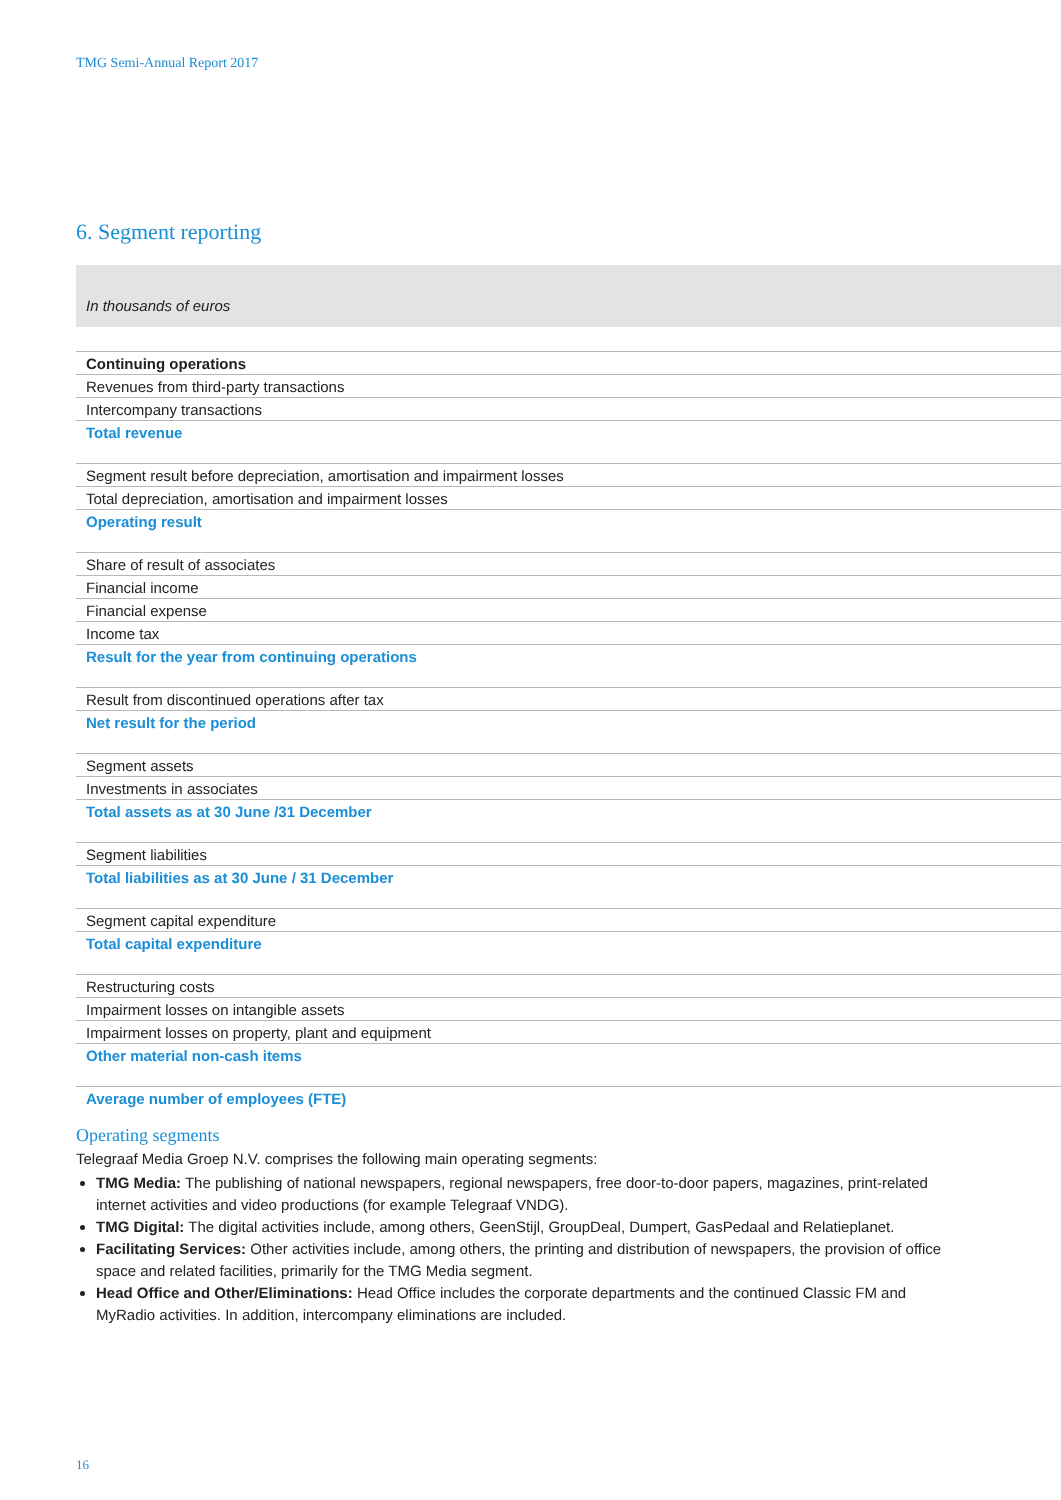TMG Semi-Annual Report 2017
6. Segment reporting
| In thousands of euros |
| Continuing operations |
| Revenues from third-party transactions |
| Intercompany transactions |
| Total revenue |
| Segment result before depreciation, amortisation and impairment losses |
| Total depreciation, amortisation and impairment losses |
| Operating result |
| Share of result of associates |
| Financial income |
| Financial expense |
| Income tax |
| Result for the year from continuing operations |
| Result from discontinued operations after tax |
| Net result for the period |
| Segment assets |
| Investments in associates |
| Total assets as at 30 June /31 December |
| Segment liabilities |
| Total liabilities as at 30 June / 31 December |
| Segment capital expenditure |
| Total capital expenditure |
| Restructuring costs |
| Impairment losses on intangible assets |
| Impairment losses on property, plant and equipment |
| Other material non-cash items |
| Average number of employees (FTE) |
Operating segments
Telegraaf Media Groep N.V. comprises the following main operating segments:
TMG Media: The publishing of national newspapers, regional newspapers, free door-to-door papers, magazines, print-related internet activities and video productions (for example Telegraaf VNDG).
TMG Digital: The digital activities include, among others, GeenStijl, GroupDeal, Dumpert, GasPedaal and Relatieplanet.
Facilitating Services: Other activities include, among others, the printing and distribution of newspapers, the provision of office space and related facilities, primarily for the TMG Media segment.
Head Office and Other/Eliminations: Head Office includes the corporate departments and the continued Classic FM and MyRadio activities. In addition, intercompany eliminations are included.
16